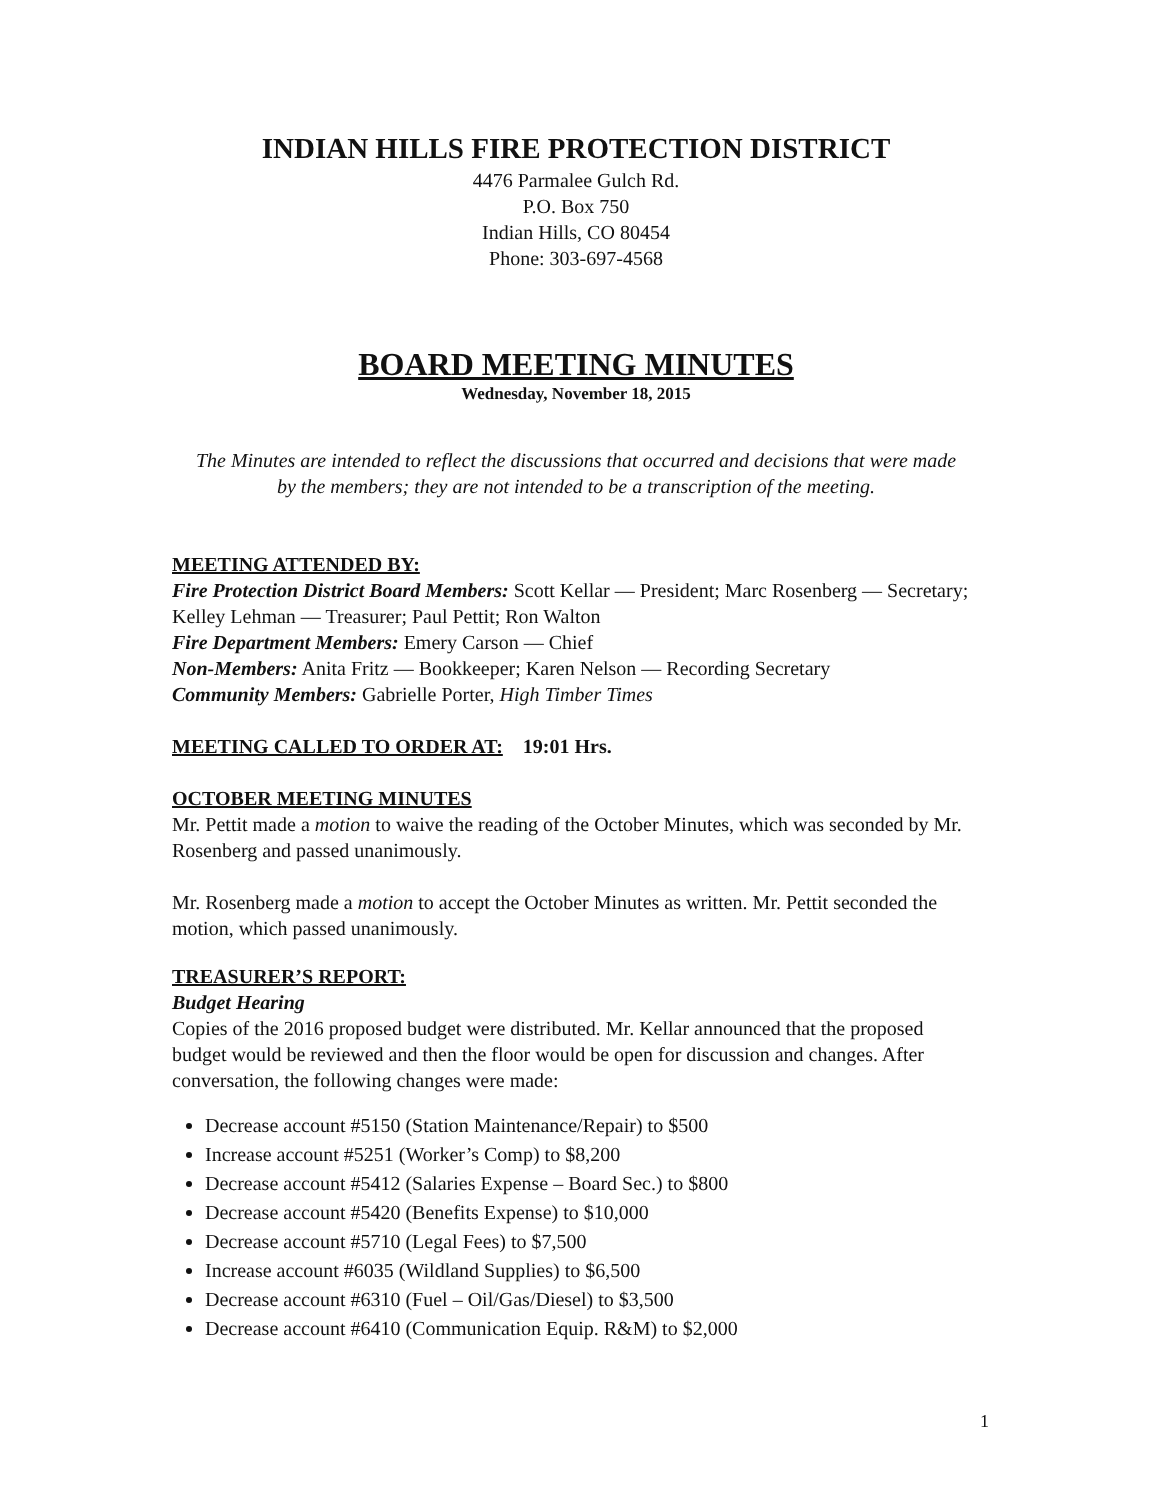INDIAN HILLS FIRE PROTECTION DISTRICT
4476 Parmalee Gulch Rd.
P.O. Box 750
Indian Hills, CO 80454
Phone: 303-697-4568
BOARD MEETING MINUTES
Wednesday, November 18, 2015
The Minutes are intended to reflect the discussions that occurred and decisions that were made by the members; they are not intended to be a transcription of the meeting.
MEETING ATTENDED BY:
Fire Protection District Board Members: Scott Kellar — President; Marc Rosenberg — Secretary; Kelley Lehman — Treasurer; Paul Pettit; Ron Walton
Fire Department Members: Emery Carson — Chief
Non-Members: Anita Fritz — Bookkeeper; Karen Nelson — Recording Secretary
Community Members: Gabrielle Porter, High Timber Times
MEETING CALLED TO ORDER AT: 19:01 Hrs.
OCTOBER MEETING MINUTES
Mr. Pettit made a motion to waive the reading of the October Minutes, which was seconded by Mr. Rosenberg and passed unanimously.
Mr. Rosenberg made a motion to accept the October Minutes as written. Mr. Pettit seconded the motion, which passed unanimously.
TREASURER’S REPORT:
Budget Hearing
Copies of the 2016 proposed budget were distributed. Mr. Kellar announced that the proposed budget would be reviewed and then the floor would be open for discussion and changes. After conversation, the following changes were made:
Decrease account #5150 (Station Maintenance/Repair) to $500
Increase account #5251 (Worker’s Comp) to $8,200
Decrease account #5412 (Salaries Expense – Board Sec.) to $800
Decrease account #5420 (Benefits Expense) to $10,000
Decrease account #5710 (Legal Fees) to $7,500
Increase account #6035 (Wildland Supplies) to $6,500
Decrease account #6310 (Fuel – Oil/Gas/Diesel) to $3,500
Decrease account #6410 (Communication Equip. R&M) to $2,000
1